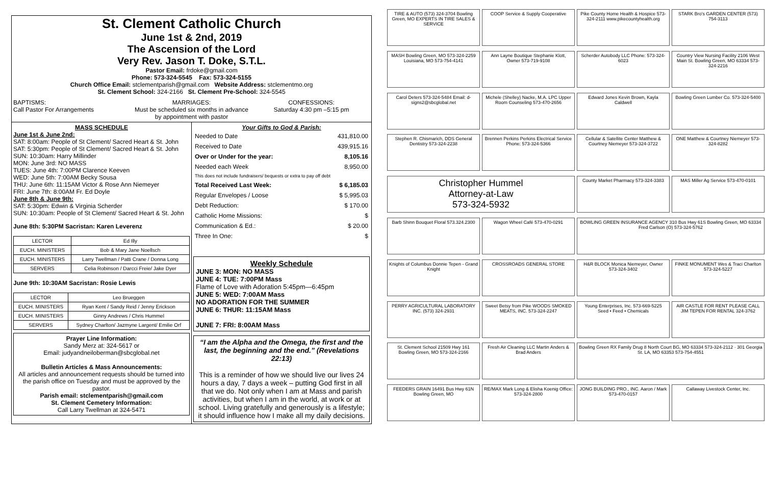St. Clement Catholic Church
June 1st & 2nd, 2019
The Ascension of the Lord
Very Rev. Jason T. Doke, S.T.L.
Pastor Email: frdoke@gmail.com
Phone: 573-324-5545 Fax: 573-324-5155
Church Office Email: stclementparish@gmail.com Website Address: stclementmo.org
St. Clement School: 324-2166 St. Clement Pre-School: 324-5545
BAPTISMS:
Call Pastor For Arrangements
MARRIAGES:
Must be scheduled six months in advance by appointment with pastor
CONFESSIONS:
Saturday 4:30 pm –5:15 pm
MASS SCHEDULE
June 1st & June 2nd:
SAT: 8:00am: People of St Clement/ Sacred Heart & St. John
SAT: 5:30pm: People of St Clement/ Sacred Heart & St. John
SUN: 10:30am: Harry Millinder
MON: June 3rd: NO MASS
TUES: June 4th: 7:00PM Clarence Keeven
WED: June 5th: 7:00AM Becky Sousa
THU: June 6th: 11:15AM Victor & Rose Ann Niemeyer
FRI: June 7th: 8:00AM Fr. Ed Doyle
June 8th & June 9th:
SAT: 5:30pm: Edwin & Virginia Scherder
SUN: 10:30am: People of St Clement/ Sacred Heart & St. John
June 8th: 5:30PM Sacristan: Karen Leverenz
| LECTOR | Ed Illy |
| EUCH. MINISTERS | Bob & Mary Jane Noellsch |
| EUCH. MINISTERS | Larry Twellman / Patti Crane / Donna Long |
| SERVERS | Celia Robinson / Darcci Freie/ Jake Dyer |
June 9th: 10:30AM Sacristan: Rosie Lewis
| LECTOR | Leo Brueggen |
| EUCH. MINISTERS | Ryan Kent / Sandy Reid / Jenny Erickson |
| EUCH. MINISTERS | Ginny Andrews / Chris Hummel |
| SERVERS | Sydney Charlton/ Jazmyne Largent/ Emilie Orf |
Prayer Line Information:
Sandy Merz at: 324-5617 or
Email: judyandneiloberman@sbcglobal.net
Bulletin Articles & Mass Announcements:
All articles and announcement requests should be turned into the parish office on Tuesday and must be approved by the pastor.
Parish email: stclementparish@gmail.com
St. Clement Cemetery Information:
Call Larry Twellman at 324-5471
Your Gifts to God & Parish:
| Needed to Date | 431,810.00 |
| Received to Date | 439,915.16 |
| Over or Under for the year: | 8,105.16 |
| Needed each Week | 8,950.00 |
| This does not include fundraisers/ bequests or extra to pay off debt | |
| Total Received Last Week: | $ 6,185.03 |
| Regular Envelopes / Loose | $ 5,995.03 |
| Debt Reduction: | $ 170.00 |
| Catholic Home Missions: | $ |
| Communication & Ed.: | $ 20.00 |
| Three In One: | $ |
Weekly Schedule
JUNE 3: MON: NO MASS
JUNE 4: TUE: 7:00PM Mass
Flame of Love with Adoration 5:45pm—6:45pm
JUNE 5: WED: 7:00AM Mass
NO ADORATION FOR THE SUMMER
JUNE 6: THUR: 11:15AM Mass
JUNE 7: FRI: 8:00AM Mass
“I am the Alpha and the Omega, the first and the last, the beginning and the end.” (Revelations 22:13)
This is a reminder of how we should live our lives 24 hours a day, 7 days a week – putting God first in all that we do. Not only when I am at Mass and parish activities, but when I am in the world, at work or at school. Living gratefully and generously is a lifestyle; it should influence how I make all my daily decisions.
TIRE & AUTO (573) 324-3704 Bowling Green, MO EXPERTS IN TIRE SALES & SERVICE
COOP Service & Supply Cooperative
Pike County Home Health & Hospice 573-324-2111 www.pikecountyhealth.org
STARK Bro's GARDEN CENTER (573) 754-3113
MASH Bowling Green, MO 573-324-2259 Louisiana, MO 573-754-4141
Ann Layne Boutique Stephanie Klott, Owner 573-719-9108
Scherder Autobody LLC Phone: 573-324-6023
Country View Nursing Facility 2106 West Main St. Bowling Green, MO 63334 573-324-2216
Carol Deters 573-324-5484 Email: d-signs2@sbcglobal.net
Michele (Shelley) Nacke, M.A. LPC Upper Room Counseling 573-470-2656
Edward Jones Kevin Brown, Kayla Caldwell
Bowling Green Lumber Co. 573-324-5400
Stephen R. Chismarich, DDS General Dentistry 573-324-2238
Brennen Perkins Perkins Electrical Service Phone: 573-324-5366
Cellular & Satellite Center Matthew & Courtney Niemeyer 573-324-3722
ONE Matthew & Courtney Niemeyer 573-324-8282
Christopher Hummel
Attorney-at-Law
573-324-5932
County Market Pharmacy 573-324-3383
MAS Miller Ag Service 573-470-0101
Barb Shinn Bouquet Floral 573.324.2300
Wagon Wheel Café 573-470-0291
BOWLING GREEN INSURANCE AGENCY 310 Bus Hwy 61S Bowling Green, MO 63334 Fred Carlson (O) 573-324-5762
Knights of Columbus Donnie Tepen - Grand Knight
CROSSROADS GENERAL STORE
H&R BLOCK Monica Niemeyer, Owner 573-324-3402
FINKE MONUMENT Wes & Traci Charlton 573-324-5227
PERRY AGRICULTURAL LABORATORY INC. (573) 324-2931
Sweet Betsy from Pike WOODS SMOKED MEATS, INC. 573-324-2247
Young Enterprises, Inc. 573-669-5225 Seed • Feed • Chemicals
AIR CASTLE FOR RENT PLEASE CALL JIM TEPEN FOR RENTAL 324-3762
St. Clement School 21509 Hwy 161 Bowling Green, MO 573-324-2166
Fresh Air Cleaning LLC Martin Anders & Brad Anders
Bowling Green RX Family Drug 8 North Court BG, MO 63334 573-324-2112 · 301 Georgia St. LA, MO 63353 573-754-4551
FEEDERS GRAIN 16491 Bus Hwy 61N Bowling Green, MO
RE/MAX Mark Long & Elisha Koenig Office: 573-324-2800
JONG BUILDING PRO., INC. Aaron / Mark 573-470-0157
Callaway Livestock Center, Inc.